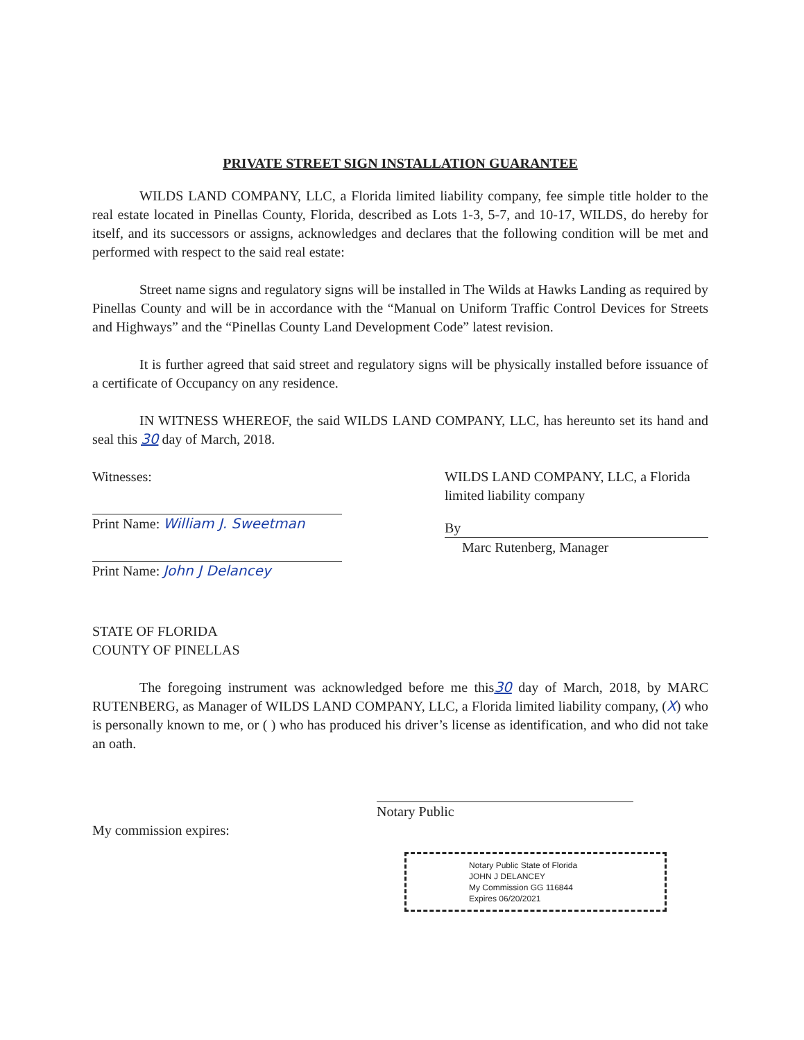PRIVATE STREET SIGN INSTALLATION GUARANTEE
WILDS LAND COMPANY, LLC, a Florida limited liability company, fee simple title holder to the real estate located in Pinellas County, Florida, described as Lots 1-3, 5-7, and 10-17, WILDS, do hereby for itself, and its successors or assigns, acknowledges and declares that the following condition will be met and performed with respect to the said real estate:
Street name signs and regulatory signs will be installed in The Wilds at Hawks Landing as required by Pinellas County and will be in accordance with the “Manual on Uniform Traffic Control Devices for Streets and Highways” and the “Pinellas County Land Development Code” latest revision.
It is further agreed that said street and regulatory signs will be physically installed before issuance of a certificate of Occupancy on any residence.
IN WITNESS WHEREOF, the said WILDS LAND COMPANY, LLC, has hereunto set its hand and seal this 30 day of March, 2018.
Witnesses:
Print Name: William J. Sweetman
Print Name: John J Delancey
WILDS LAND COMPANY, LLC, a Florida limited liability company
By
Marc Rutenberg, Manager
STATE OF FLORIDA
COUNTY OF PINELLAS
The foregoing instrument was acknowledged before me this30 day of March, 2018, by MARC RUTENBERG, as Manager of WILDS LAND COMPANY, LLC, a Florida limited liability company, (X) who is personally known to me, or ( ) who has produced his driver’s license as identification, and who did not take an oath.
Notary Public
My commission expires:
Notary Public State of Florida
JOHN J DELANCEY
My Commission GG 116844
Expires 06/20/2021